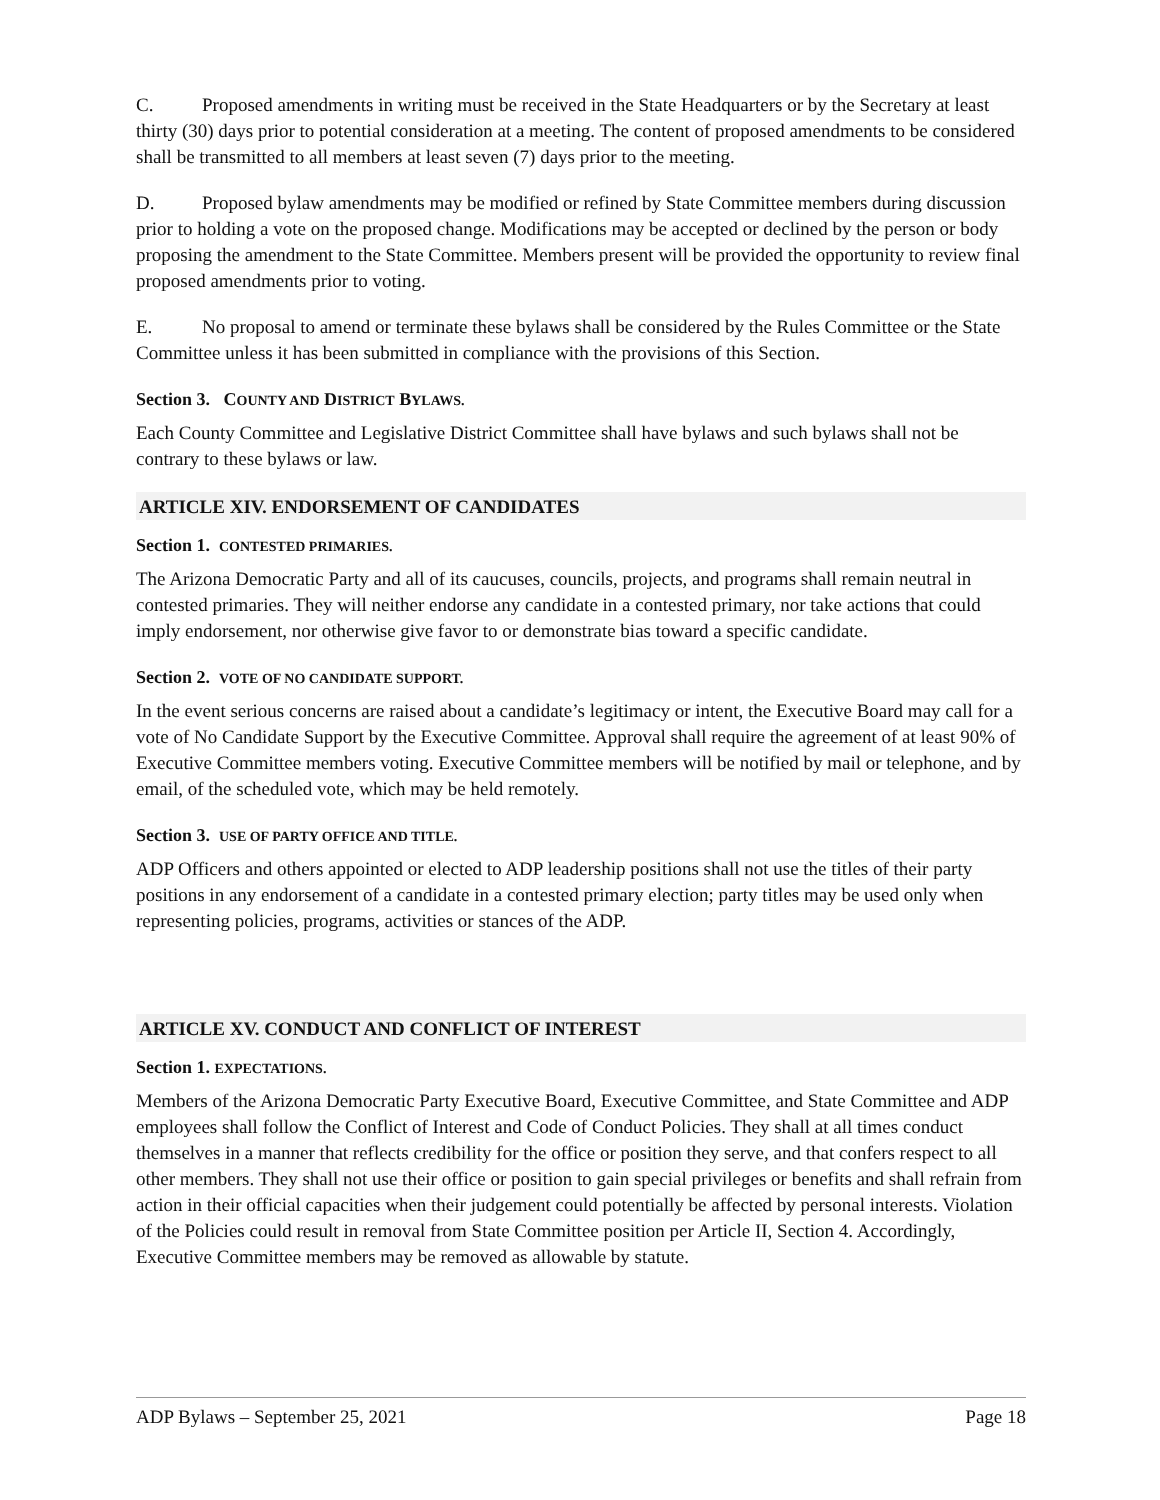C. Proposed amendments in writing must be received in the State Headquarters or by the Secretary at least thirty (30) days prior to potential consideration at a meeting. The content of proposed amendments to be considered shall be transmitted to all members at least seven (7) days prior to the meeting.
D. Proposed bylaw amendments may be modified or refined by State Committee members during discussion prior to holding a vote on the proposed change. Modifications may be accepted or declined by the person or body proposing the amendment to the State Committee. Members present will be provided the opportunity to review final proposed amendments prior to voting.
E. No proposal to amend or terminate these bylaws shall be considered by the Rules Committee or the State Committee unless it has been submitted in compliance with the provisions of this Section.
Section 3. COUNTY AND DISTRICT BYLAWS.
Each County Committee and Legislative District Committee shall have bylaws and such bylaws shall not be contrary to these bylaws or law.
ARTICLE XIV. ENDORSEMENT OF CANDIDATES
Section 1. CONTESTED PRIMARIES.
The Arizona Democratic Party and all of its caucuses, councils, projects, and programs shall remain neutral in contested primaries. They will neither endorse any candidate in a contested primary, nor take actions that could imply endorsement, nor otherwise give favor to or demonstrate bias toward a specific candidate.
Section 2. VOTE OF NO CANDIDATE SUPPORT.
In the event serious concerns are raised about a candidate’s legitimacy or intent, the Executive Board may call for a vote of No Candidate Support by the Executive Committee. Approval shall require the agreement of at least 90% of Executive Committee members voting. Executive Committee members will be notified by mail or telephone, and by email, of the scheduled vote, which may be held remotely.
Section 3. USE OF PARTY OFFICE AND TITLE.
ADP Officers and others appointed or elected to ADP leadership positions shall not use the titles of their party positions in any endorsement of a candidate in a contested primary election; party titles may be used only when representing policies, programs, activities or stances of the ADP.
ARTICLE XV. CONDUCT AND CONFLICT OF INTEREST
Section 1. EXPECTATIONS.
Members of the Arizona Democratic Party Executive Board, Executive Committee, and State Committee and ADP employees shall follow the Conflict of Interest and Code of Conduct Policies. They shall at all times conduct themselves in a manner that reflects credibility for the office or position they serve, and that confers respect to all other members. They shall not use their office or position to gain special privileges or benefits and shall refrain from action in their official capacities when their judgement could potentially be affected by personal interests. Violation of the Policies could result in removal from State Committee position per Article II, Section 4. Accordingly, Executive Committee members may be removed as allowable by statute.
ADP Bylaws – September 25, 2021 Page 18